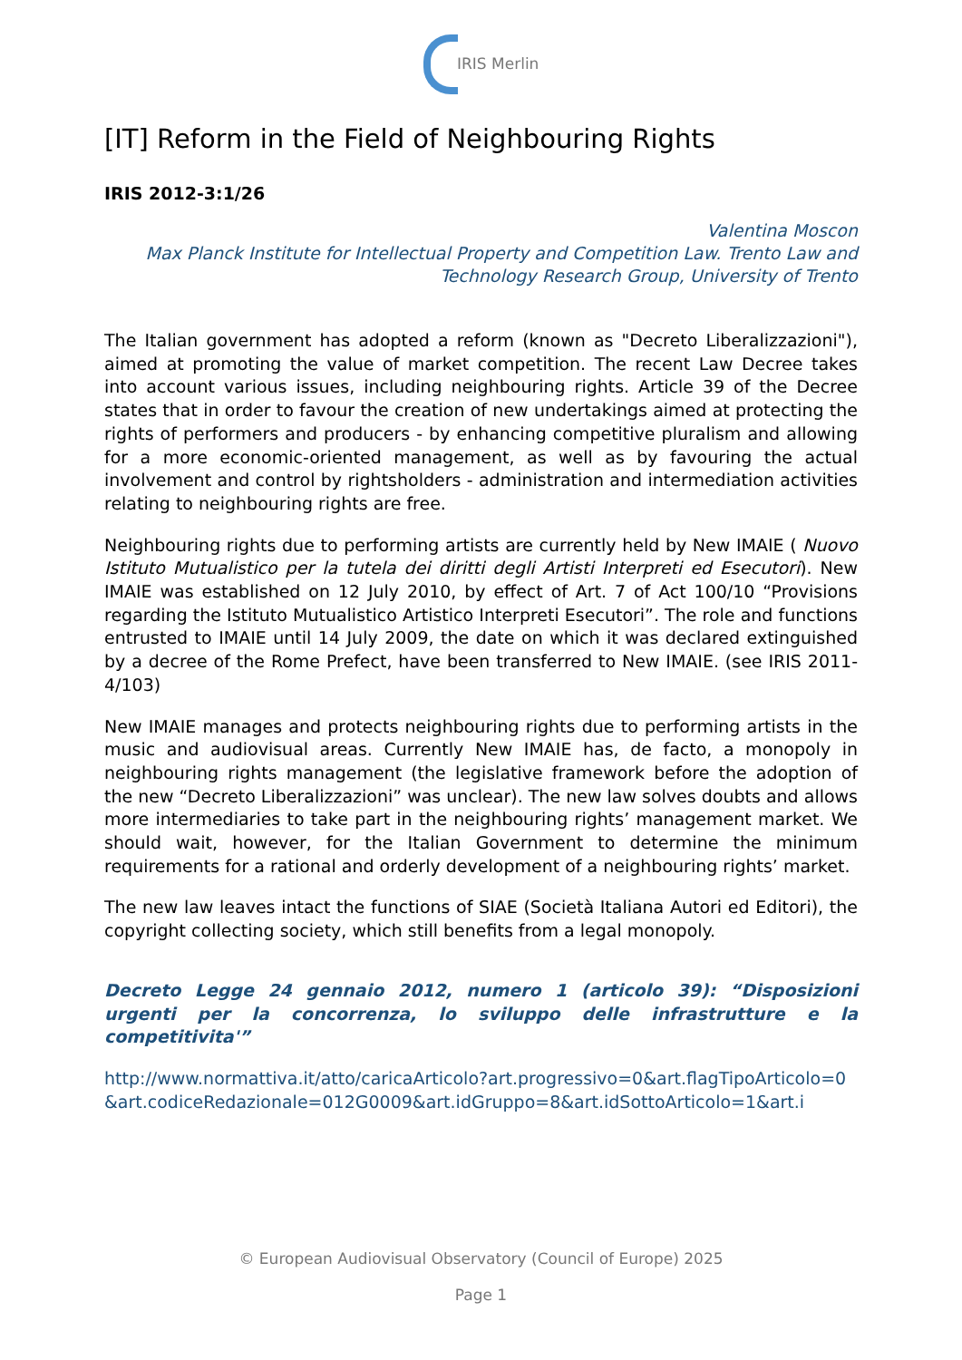IRIS Merlin
[IT] Reform in the Field of Neighbouring Rights
IRIS 2012-3:1/26
Valentina Moscon
Max Planck Institute for Intellectual Property and Competition Law. Trento Law and Technology Research Group, University of Trento
The Italian government has adopted a reform (known as "Decreto Liberalizzazioni"), aimed at promoting the value of market competition. The recent Law Decree takes into account various issues, including neighbouring rights. Article 39 of the Decree states that in order to favour the creation of new undertakings aimed at protecting the rights of performers and producers - by enhancing competitive pluralism and allowing for a more economic-oriented management, as well as by favouring the actual involvement and control by rightsholders - administration and intermediation activities relating to neighbouring rights are free.
Neighbouring rights due to performing artists are currently held by New IMAIE ( Nuovo Istituto Mutualistico per la tutela dei diritti degli Artisti Interpreti ed Esecutori). New IMAIE was established on 12 July 2010, by effect of Art. 7 of Act 100/10 “Provisions regarding the Istituto Mutualistico Artistico Interpreti Esecutori”. The role and functions entrusted to IMAIE until 14 July 2009, the date on which it was declared extinguished by a decree of the Rome Prefect, have been transferred to New IMAIE. (see IRIS 2011-4/103)
New IMAIE manages and protects neighbouring rights due to performing artists in the music and audiovisual areas. Currently New IMAIE has, de facto, a monopoly in neighbouring rights management (the legislative framework before the adoption of the new “Decreto Liberalizzazioni” was unclear). The new law solves doubts and allows more intermediaries to take part in the neighbouring rights’ management market. We should wait, however, for the Italian Government to determine the minimum requirements for a rational and orderly development of a neighbouring rights’ market.
The new law leaves intact the functions of SIAE (Società Italiana Autori ed Editori), the copyright collecting society, which still benefits from a legal monopoly.
Decreto Legge 24 gennaio 2012, numero 1 (articolo 39): “Disposizioni urgenti per la concorrenza, lo sviluppo delle infrastrutture e la competitivita'”
http://www.normattiva.it/atto/caricaArticolo?art.progressivo=0&art.flagTipoArticolo=0&art.codiceRedazionale=012G0009&art.idGruppo=8&art.idSottoArticolo=1&art.i
© European Audiovisual Observatory (Council of Europe) 2025
Page 1